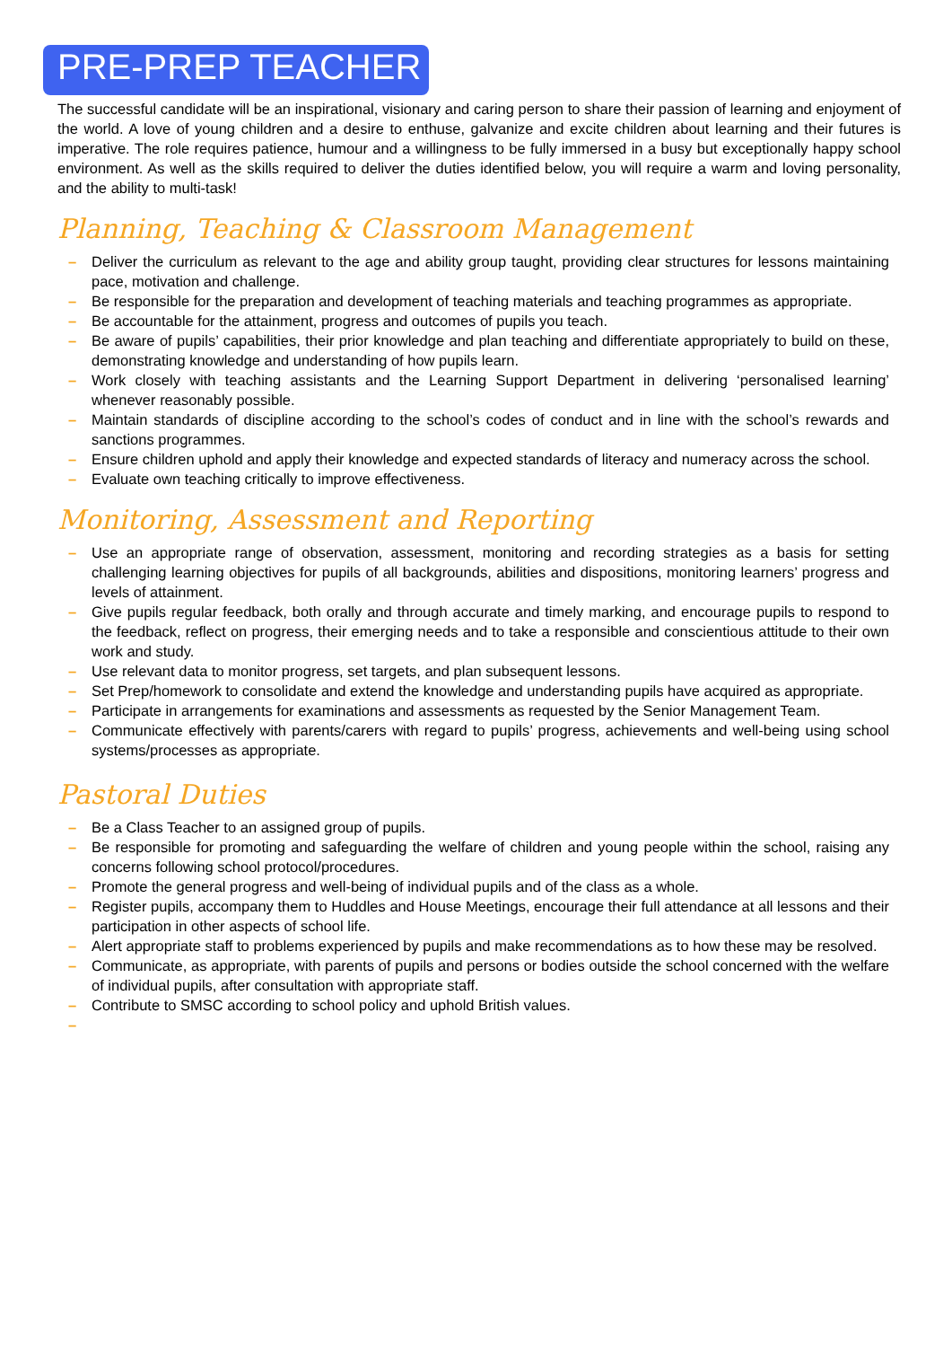PRE-PREP TEACHER
The successful candidate will be an inspirational, visionary and caring person to share their passion of learning and enjoyment of the world. A love of young children and a desire to enthuse, galvanize and excite children about learning and their futures is imperative. The role requires patience, humour and a willingness to be fully immersed in a busy but exceptionally happy school environment. As well as the skills required to deliver the duties identified below, you will require a warm and loving personality, and the ability to multi-task!
Planning, Teaching & Classroom Management
– Deliver the curriculum as relevant to the age and ability group taught, providing clear structures for lessons maintaining pace, motivation and challenge.
– Be responsible for the preparation and development of teaching materials and teaching programmes as appropriate.
– Be accountable for the attainment, progress and outcomes of pupils you teach.
– Be aware of pupils’ capabilities, their prior knowledge and plan teaching and differentiate appropriately to build on these, demonstrating knowledge and understanding of how pupils learn.
– Work closely with teaching assistants and the Learning Support Department in delivering ‘personalised learning’ whenever reasonably possible.
– Maintain standards of discipline according to the school’s codes of conduct and in line with the school’s rewards and sanctions programmes.
– Ensure children uphold and apply their knowledge and expected standards of literacy and numeracy across the school.
– Evaluate own teaching critically to improve effectiveness.
Monitoring, Assessment and Reporting
– Use an appropriate range of observation, assessment, monitoring and recording strategies as a basis for setting challenging learning objectives for pupils of all backgrounds, abilities and dispositions, monitoring learners’ progress and levels of attainment.
– Give pupils regular feedback, both orally and through accurate and timely marking, and encourage pupils to respond to the feedback, reflect on progress, their emerging needs and to take a responsible and conscientious attitude to their own work and study.
– Use relevant data to monitor progress, set targets, and plan subsequent lessons.
– Set Prep/homework to consolidate and extend the knowledge and understanding pupils have acquired as appropriate.
– Participate in arrangements for examinations and assessments as requested by the Senior Management Team.
– Communicate effectively with parents/carers with regard to pupils’ progress, achievements and well-being using school systems/processes as appropriate.
Pastoral Duties
– Be a Class Teacher to an assigned group of pupils.
– Be responsible for promoting and safeguarding the welfare of children and young people within the school, raising any concerns following school protocol/procedures.
– Promote the general progress and well-being of individual pupils and of the class as a whole.
– Register pupils, accompany them to Huddles and House Meetings, encourage their full attendance at all lessons and their participation in other aspects of school life.
– Alert appropriate staff to problems experienced by pupils and make recommendations as to how these may be resolved.
– Communicate, as appropriate, with parents of pupils and persons or bodies outside the school concerned with the welfare of individual pupils, after consultation with appropriate staff.
– Contribute to SMSC according to school policy and uphold British values.
–